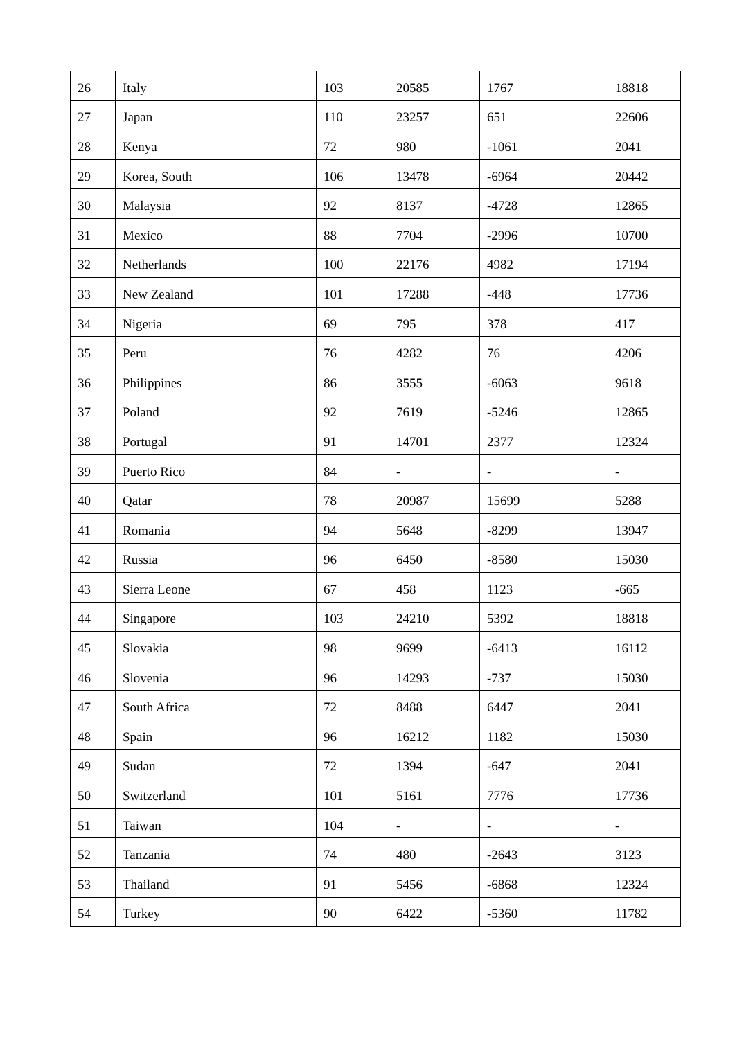| 26 | Italy | 103 | 20585 | 1767 | 18818 |
| 27 | Japan | 110 | 23257 | 651 | 22606 |
| 28 | Kenya | 72 | 980 | -1061 | 2041 |
| 29 | Korea, South | 106 | 13478 | -6964 | 20442 |
| 30 | Malaysia | 92 | 8137 | -4728 | 12865 |
| 31 | Mexico | 88 | 7704 | -2996 | 10700 |
| 32 | Netherlands | 100 | 22176 | 4982 | 17194 |
| 33 | New Zealand | 101 | 17288 | -448 | 17736 |
| 34 | Nigeria | 69 | 795 | 378 | 417 |
| 35 | Peru | 76 | 4282 | 76 | 4206 |
| 36 | Philippines | 86 | 3555 | -6063 | 9618 |
| 37 | Poland | 92 | 7619 | -5246 | 12865 |
| 38 | Portugal | 91 | 14701 | 2377 | 12324 |
| 39 | Puerto Rico | 84 | - | - | - |
| 40 | Qatar | 78 | 20987 | 15699 | 5288 |
| 41 | Romania | 94 | 5648 | -8299 | 13947 |
| 42 | Russia | 96 | 6450 | -8580 | 15030 |
| 43 | Sierra Leone | 67 | 458 | 1123 | -665 |
| 44 | Singapore | 103 | 24210 | 5392 | 18818 |
| 45 | Slovakia | 98 | 9699 | -6413 | 16112 |
| 46 | Slovenia | 96 | 14293 | -737 | 15030 |
| 47 | South Africa | 72 | 8488 | 6447 | 2041 |
| 48 | Spain | 96 | 16212 | 1182 | 15030 |
| 49 | Sudan | 72 | 1394 | -647 | 2041 |
| 50 | Switzerland | 101 | 5161 | 7776 | 17736 |
| 51 | Taiwan | 104 | - | - | - |
| 52 | Tanzania | 74 | 480 | -2643 | 3123 |
| 53 | Thailand | 91 | 5456 | -6868 | 12324 |
| 54 | Turkey | 90 | 6422 | -5360 | 11782 |